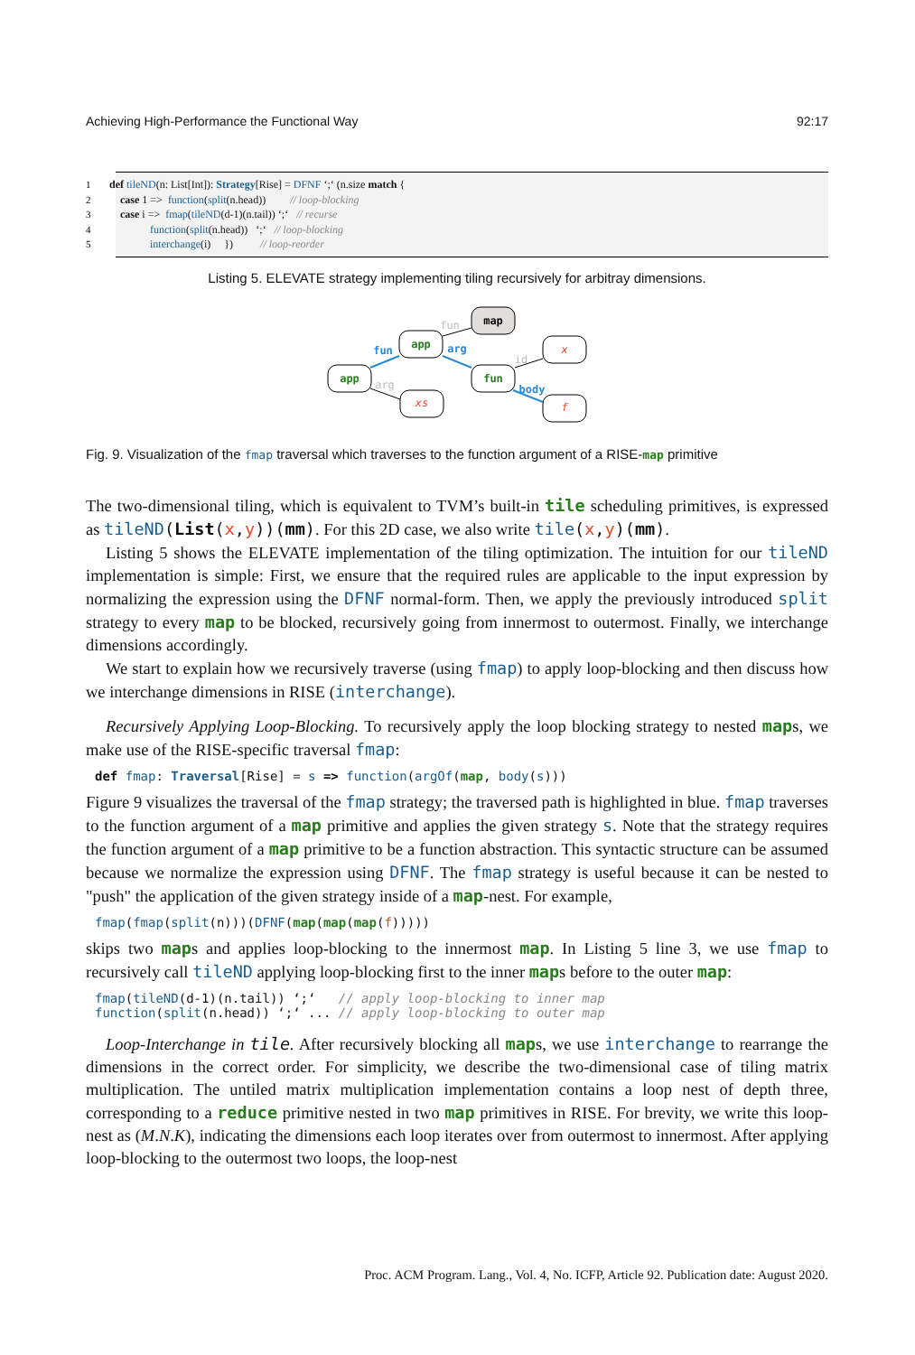Achieving High-Performance the Functional Way 92:17
1 def tileND(n: List[Int]): Strategy[Rise] = DFNF ‘;‘ (n.size match {
2    case 1 =>  function(split(n.head))         // loop-blocking
3    case i =>  fmap(tileND(d-1)(n.tail)) ‘;‘   // recurse
4               function(split(n.head))   ‘;‘   // loop-blocking
5               interchange(i)     })          // loop-reorder
Listing 5. ELEVATE strategy implementing tiling recursively for arbitray dimensions.
map
app
x
app
fun
xs
f
fun
fun
arg
arg
id
body
Fig. 9. Visualization of the fmap traversal which traverses to the function argument of a RISE-map primitive
The two-dimensional tiling, which is equivalent to TVM’s built-in tile scheduling primitives, is expressed as tileND(List(x,y))(mm). For this 2D case, we also write tile(x,y)(mm).
Listing 5 shows the ELEVATE implementation of the tiling optimization. The intuition for our tileND implementation is simple: First, we ensure that the required rules are applicable to the input expression by normalizing the expression using the DFNF normal-form. Then, we apply the previously introduced split strategy to every map to be blocked, recursively going from innermost to outermost. Finally, we interchange dimensions accordingly.
We start to explain how we recursively traverse (using fmap) to apply loop-blocking and then discuss how we interchange dimensions in RISE (interchange).
Recursively Applying Loop-Blocking. To recursively apply the loop blocking strategy to nested maps, we make use of the RISE-specific traversal fmap:
def fmap: Traversal[Rise] = s => function(argOf(map, body(s)))
Figure 9 visualizes the traversal of the fmap strategy; the traversed path is highlighted in blue. fmap traverses to the function argument of a map primitive and applies the given strategy s. Note that the strategy requires the function argument of a map primitive to be a function abstraction. This syntactic structure can be assumed because we normalize the expression using DFNF. The fmap strategy is useful because it can be nested to "push" the application of the given strategy inside of a map-nest. For example,
fmap(fmap(split(n)))(DFNF(map(map(map(f)))))
skips two maps and applies loop-blocking to the innermost map. In Listing 5 line 3, we use fmap to recursively call tileND applying loop-blocking first to the inner maps before to the outer map:
fmap(tileND(d-1)(n.tail)) ‘;‘ // apply loop-blocking to inner map function(split(n.head)) ‘;‘ ... // apply loop-blocking to outer map
Loop-Interchange in tile. After recursively blocking all maps, we use interchange to rearrange the dimensions in the correct order. For simplicity, we describe the two-dimensional case of tiling matrix multiplication. The untiled matrix multiplication implementation contains a loop nest of depth three, corresponding to a reduce primitive nested in two map primitives in RISE. For brevity, we write this loop-nest as (M.N.K), indicating the dimensions each loop iterates over from outermost to innermost. After applying loop-blocking to the outermost two loops, the loop-nest
Proc. ACM Program. Lang., Vol. 4, No. ICFP, Article 92. Publication date: August 2020.